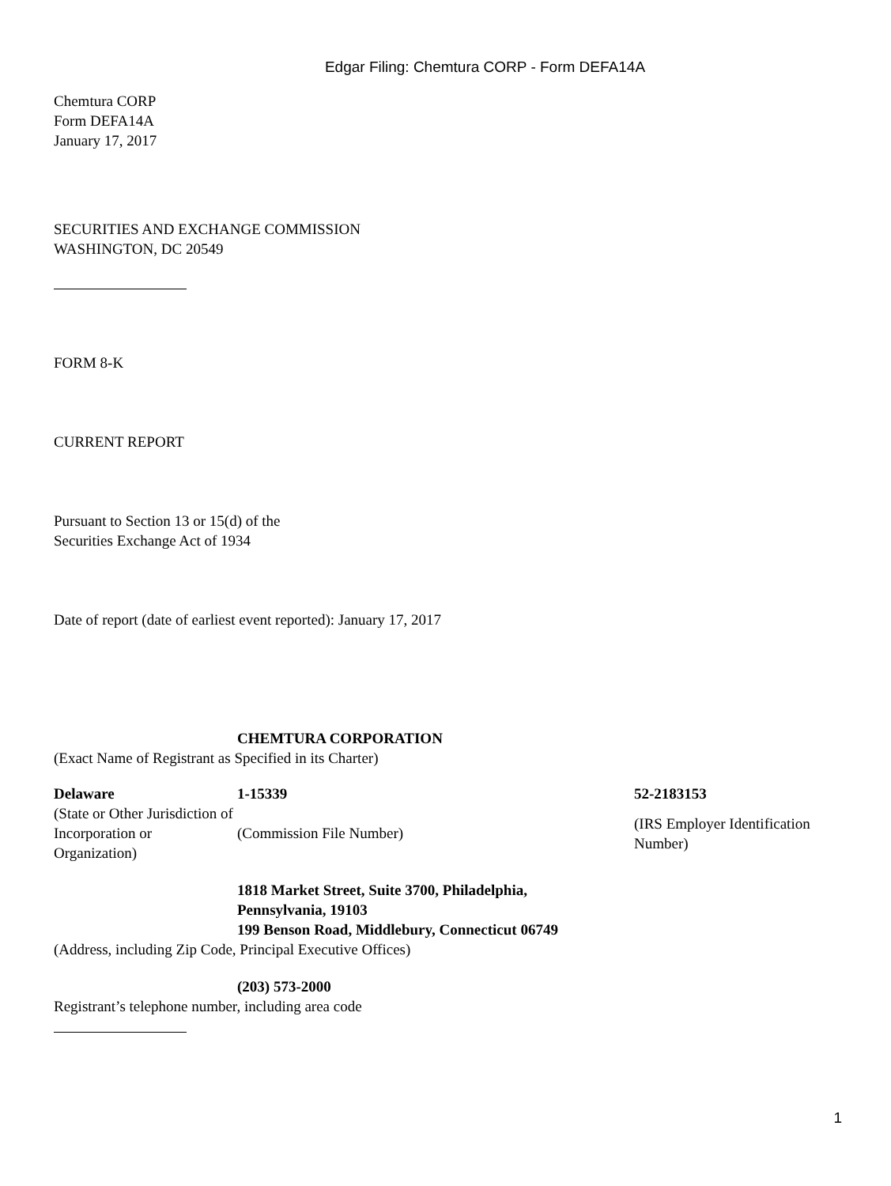Edgar Filing: Chemtura CORP - Form DEFA14A
Chemtura CORP
Form DEFA14A
January 17, 2017
SECURITIES AND EXCHANGE COMMISSION
WASHINGTON, DC 20549
FORM 8-K
CURRENT REPORT
Pursuant to Section 13 or 15(d) of the
Securities Exchange Act of 1934
Date of report (date of earliest event reported): January 17, 2017
CHEMTURA CORPORATION
(Exact Name of Registrant as Specified in its Charter)
| Delaware | 1-15339 | 52-2183153 |
| (State or Other Jurisdiction of Incorporation or Organization) | (Commission File Number) | (IRS Employer Identification Number) |
1818 Market Street, Suite 3700, Philadelphia, Pennsylvania, 19103
199 Benson Road, Middlebury, Connecticut 06749
(Address, including Zip Code, Principal Executive Offices)
(203) 573-2000
Registrant’s telephone number, including area code
1